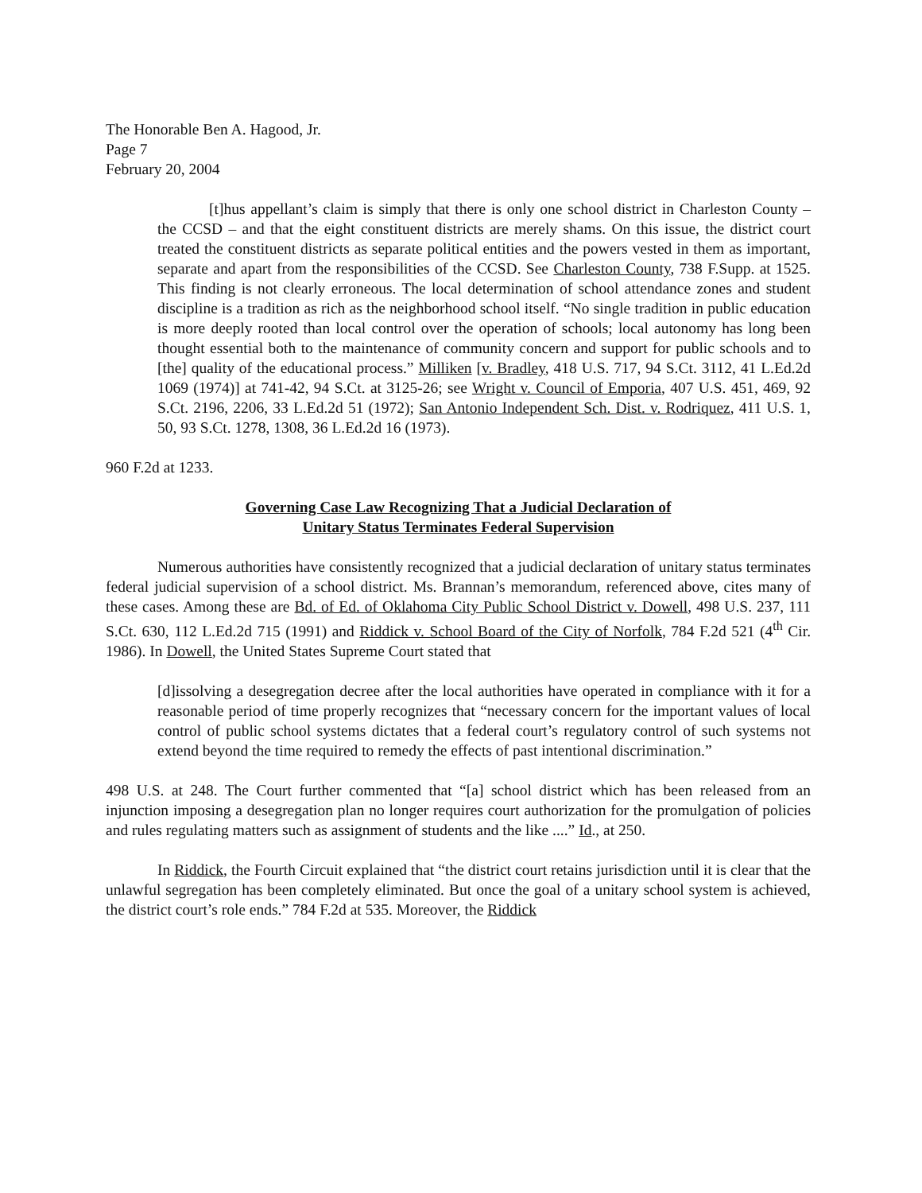The Honorable Ben A. Hagood, Jr.
Page 7
February 20, 2004
[t]hus appellant’s claim is simply that there is only one school district in Charleston County – the CCSD – and that the eight constituent districts are merely shams. On this issue, the district court treated the constituent districts as separate political entities and the powers vested in them as important, separate and apart from the responsibilities of the CCSD. See Charleston County, 738 F.Supp. at 1525. This finding is not clearly erroneous. The local determination of school attendance zones and student discipline is a tradition as rich as the neighborhood school itself. “No single tradition in public education is more deeply rooted than local control over the operation of schools; local autonomy has long been thought essential both to the maintenance of community concern and support for public schools and to [the] quality of the educational process.” Milliken [v. Bradley, 418 U.S. 717, 94 S.Ct. 3112, 41 L.Ed.2d 1069 (1974)] at 741-42, 94 S.Ct. at 3125-26; see Wright v. Council of Emporia, 407 U.S. 451, 469, 92 S.Ct. 2196, 2206, 33 L.Ed.2d 51 (1972); San Antonio Independent Sch. Dist. v. Rodriquez, 411 U.S. 1, 50, 93 S.Ct. 1278, 1308, 36 L.Ed.2d 16 (1973).
960 F.2d at 1233.
Governing Case Law Recognizing That a Judicial Declaration of
Unitary Status Terminates Federal Supervision
Numerous authorities have consistently recognized that a judicial declaration of unitary status terminates federal judicial supervision of a school district. Ms. Brannan’s memorandum, referenced above, cites many of these cases. Among these are Bd. of Ed. of Oklahoma City Public School District v. Dowell, 498 U.S. 237, 111 S.Ct. 630, 112 L.Ed.2d 715 (1991) and Riddick v. School Board of the City of Norfolk, 784 F.2d 521 (4<sup>th</sup> Cir. 1986). In Dowell, the United States Supreme Court stated that
[d]issolving a desegregation decree after the local authorities have operated in compliance with it for a reasonable period of time properly recognizes that “necessary concern for the important values of local control of public school systems dictates that a federal court’s regulatory control of such systems not extend beyond the time required to remedy the effects of past intentional discrimination.”
498 U.S. at 248. The Court further commented that “[a] school district which has been released from an injunction imposing a desegregation plan no longer requires court authorization for the promulgation of policies and rules regulating matters such as assignment of students and the like ....” Id., at 250.
In Riddick, the Fourth Circuit explained that “the district court retains jurisdiction until it is clear that the unlawful segregation has been completely eliminated. But once the goal of a unitary school system is achieved, the district court’s role ends.” 784 F.2d at 535. Moreover, the Riddick